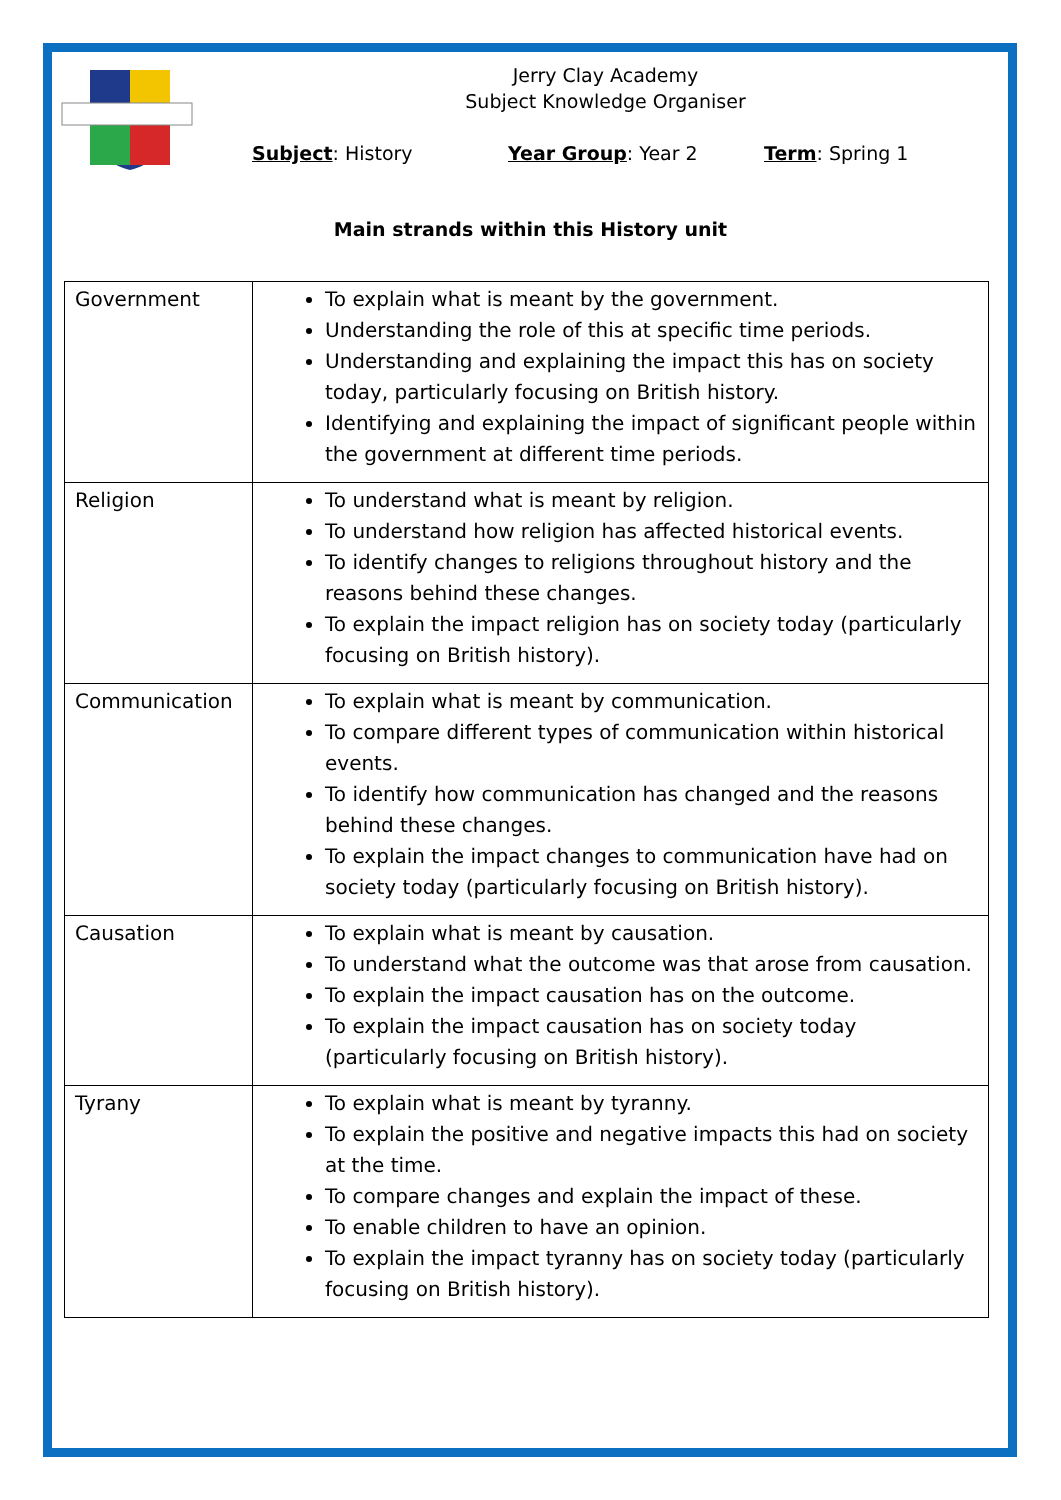Jerry Clay Academy
Subject Knowledge Organiser
Subject: History Year Group: Year 2 Term: Spring 1
Main strands within this History unit
| Government | To explain what is meant by the government. Understanding the role of this at specific time periods. Understanding and explaining the impact this has on society today, particularly focusing on British history. Identifying and explaining the impact of significant people within the government at different time periods. |
| Religion | To understand what is meant by religion. To understand how religion has affected historical events. To identify changes to religions throughout history and the reasons behind these changes. To explain the impact religion has on society today (particularly focusing on British history). |
| Communication | To explain what is meant by communication. To compare different types of communication within historical events. To identify how communication has changed and the reasons behind these changes. To explain the impact changes to communication have had on society today (particularly focusing on British history). |
| Causation | To explain what is meant by causation. To understand what the outcome was that arose from causation. To explain the impact causation has on the outcome. To explain the impact causation has on society today (particularly focusing on British history). |
| Tyrany | To explain what is meant by tyranny. To explain the positive and negative impacts this had on society at the time. To compare changes and explain the impact of these. To enable children to have an opinion. To explain the impact tyranny has on society today (particularly focusing on British history). |